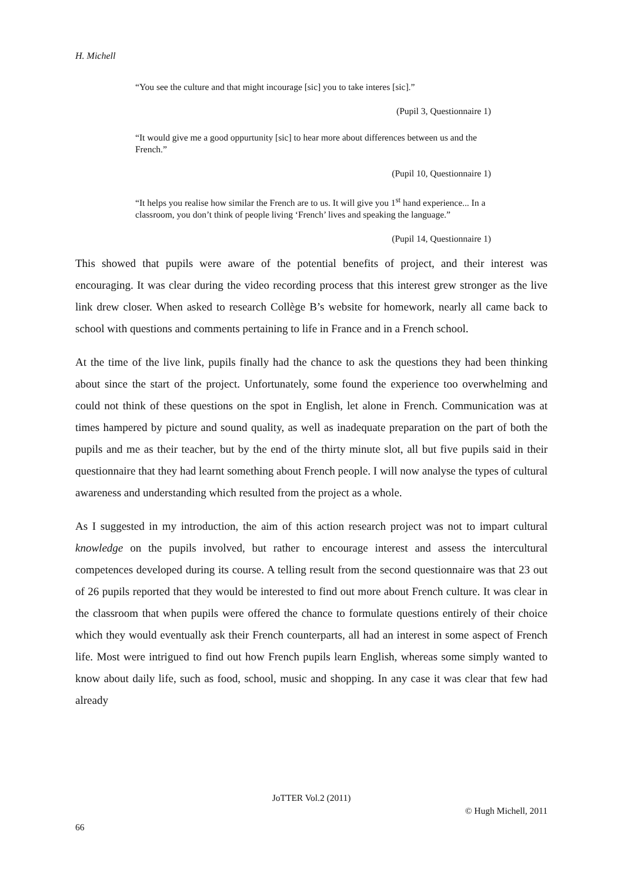H. Michell
“You see the culture and that might incourage [sic] you to take interes [sic].”
(Pupil 3, Questionnaire 1)
“It would give me a good oppurtunity [sic] to hear more about differences between us and the French.”
(Pupil 10, Questionnaire 1)
“It helps you realise how similar the French are to us. It will give you 1<sup>st</sup> hand experience... In a classroom, you don’t think of people living ‘French’ lives and speaking the language.”
(Pupil 14, Questionnaire 1)
This showed that pupils were aware of the potential benefits of project, and their interest was encouraging. It was clear during the video recording process that this interest grew stronger as the live link drew closer. When asked to research Collège B’s website for homework, nearly all came back to school with questions and comments pertaining to life in France and in a French school.
At the time of the live link, pupils finally had the chance to ask the questions they had been thinking about since the start of the project. Unfortunately, some found the experience too overwhelming and could not think of these questions on the spot in English, let alone in French. Communication was at times hampered by picture and sound quality, as well as inadequate preparation on the part of both the pupils and me as their teacher, but by the end of the thirty minute slot, all but five pupils said in their questionnaire that they had learnt something about French people. I will now analyse the types of cultural awareness and understanding which resulted from the project as a whole.
As I suggested in my introduction, the aim of this action research project was not to impart cultural knowledge on the pupils involved, but rather to encourage interest and assess the intercultural competences developed during its course. A telling result from the second questionnaire was that 23 out of 26 pupils reported that they would be interested to find out more about French culture. It was clear in the classroom that when pupils were offered the chance to formulate questions entirely of their choice which they would eventually ask their French counterparts, all had an interest in some aspect of French life. Most were intrigued to find out how French pupils learn English, whereas some simply wanted to know about daily life, such as food, school, music and shopping. In any case it was clear that few had already
JoTTER Vol.2 (2011)
© Hugh Michell, 2011
66